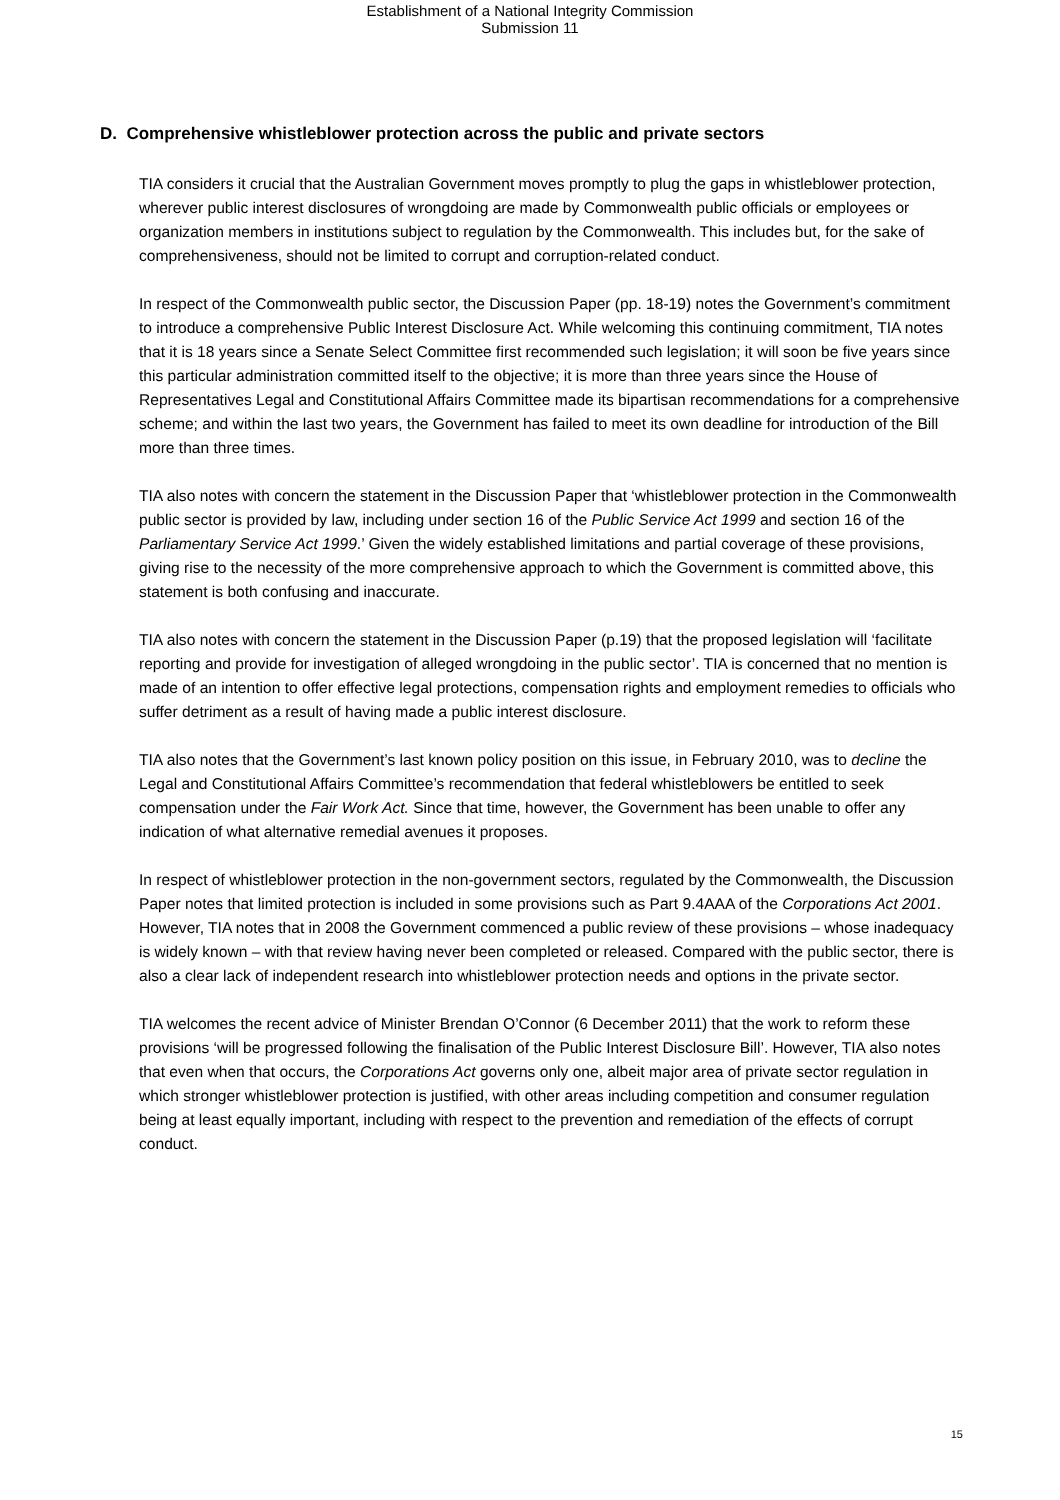Establishment of a National Integrity Commission
Submission 11
D. Comprehensive whistleblower protection across the public and private sectors
TIA considers it crucial that the Australian Government moves promptly to plug the gaps in whistleblower protection, wherever public interest disclosures of wrongdoing are made by Commonwealth public officials or employees or organization members in institutions subject to regulation by the Commonwealth. This includes but, for the sake of comprehensiveness, should not be limited to corrupt and corruption-related conduct.
In respect of the Commonwealth public sector, the Discussion Paper (pp. 18-19) notes the Government’s commitment to introduce a comprehensive Public Interest Disclosure Act. While welcoming this continuing commitment, TIA notes that it is 18 years since a Senate Select Committee first recommended such legislation; it will soon be five years since this particular administration committed itself to the objective; it is more than three years since the House of Representatives Legal and Constitutional Affairs Committee made its bipartisan recommendations for a comprehensive scheme; and within the last two years, the Government has failed to meet its own deadline for introduction of the Bill more than three times.
TIA also notes with concern the statement in the Discussion Paper that ‘whistleblower protection in the Commonwealth public sector is provided by law, including under section 16 of the Public Service Act 1999 and section 16 of the Parliamentary Service Act 1999.’ Given the widely established limitations and partial coverage of these provisions, giving rise to the necessity of the more comprehensive approach to which the Government is committed above, this statement is both confusing and inaccurate.
TIA also notes with concern the statement in the Discussion Paper (p.19) that the proposed legislation will ‘facilitate reporting and provide for investigation of alleged wrongdoing in the public sector’. TIA is concerned that no mention is made of an intention to offer effective legal protections, compensation rights and employment remedies to officials who suffer detriment as a result of having made a public interest disclosure.
TIA also notes that the Government’s last known policy position on this issue, in February 2010, was to decline the Legal and Constitutional Affairs Committee’s recommendation that federal whistleblowers be entitled to seek compensation under the Fair Work Act. Since that time, however, the Government has been unable to offer any indication of what alternative remedial avenues it proposes.
In respect of whistleblower protection in the non-government sectors, regulated by the Commonwealth, the Discussion Paper notes that limited protection is included in some provisions such as Part 9.4AAA of the Corporations Act 2001. However, TIA notes that in 2008 the Government commenced a public review of these provisions – whose inadequacy is widely known – with that review having never been completed or released. Compared with the public sector, there is also a clear lack of independent research into whistleblower protection needs and options in the private sector.
TIA welcomes the recent advice of Minister Brendan O’Connor (6 December 2011) that the work to reform these provisions ‘will be progressed following the finalisation of the Public Interest Disclosure Bill’. However, TIA also notes that even when that occurs, the Corporations Act governs only one, albeit major area of private sector regulation in which stronger whistleblower protection is justified, with other areas including competition and consumer regulation being at least equally important, including with respect to the prevention and remediation of the effects of corrupt conduct.
15